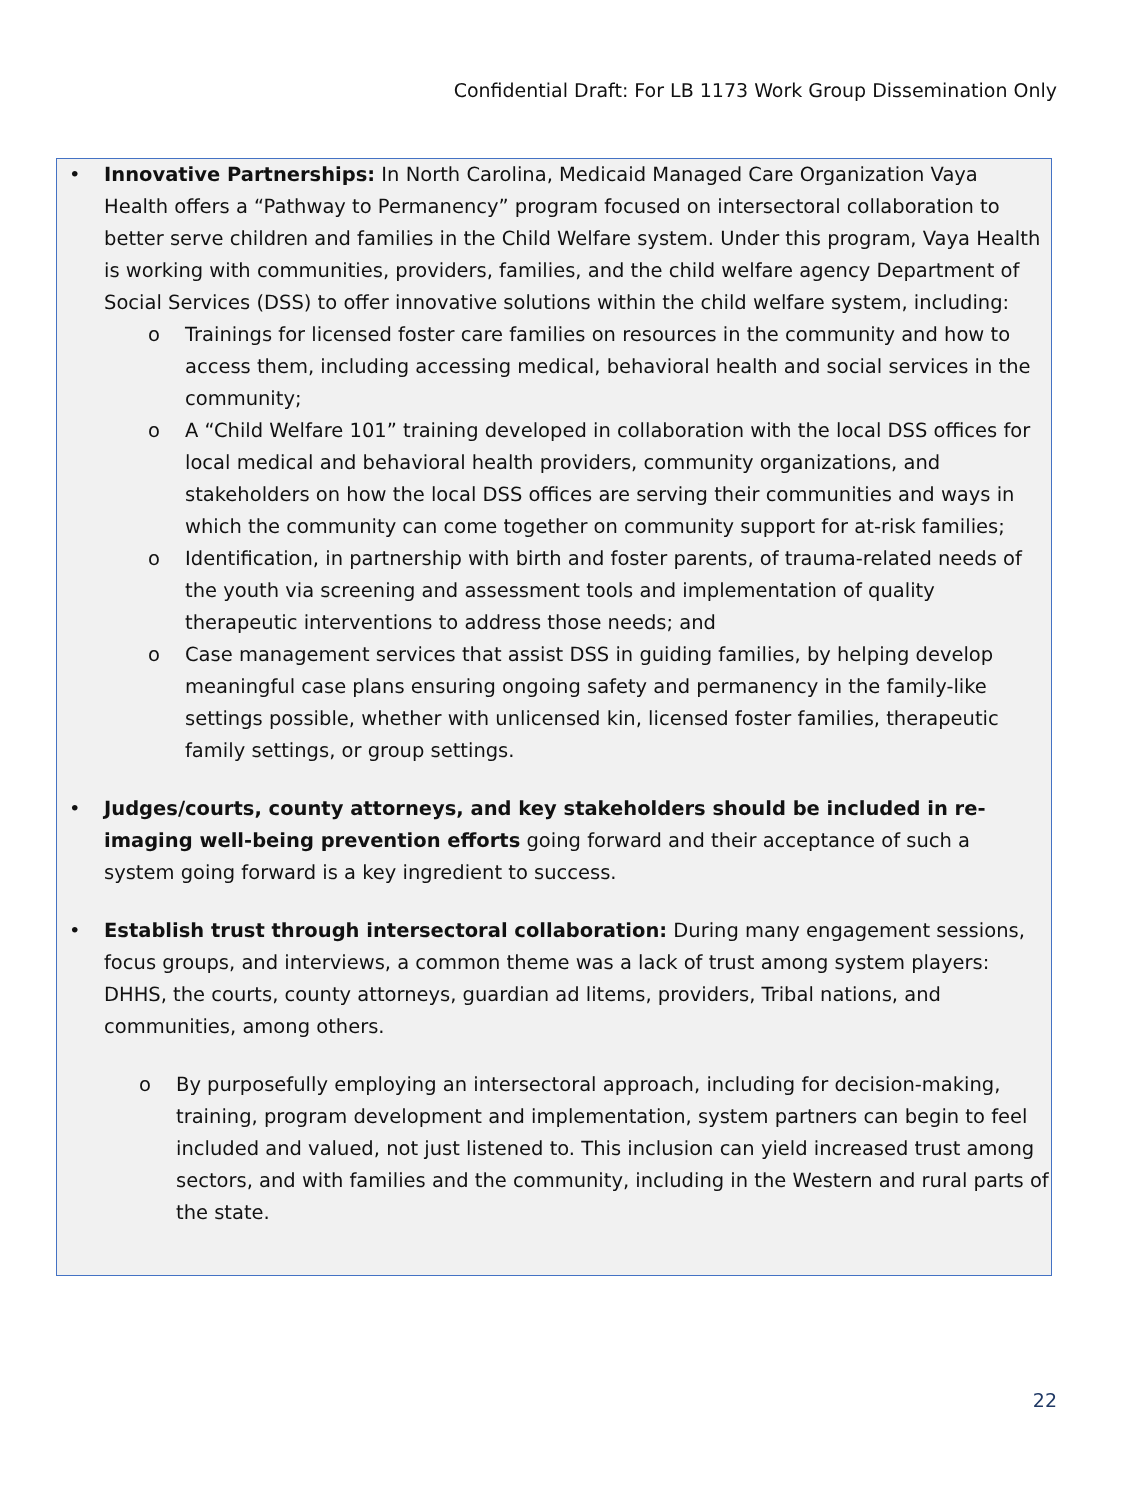Confidential Draft: For LB 1173 Work Group Dissemination Only
• Innovative Partnerships: In North Carolina, Medicaid Managed Care Organization Vaya Health offers a “Pathway to Permanency” program focused on intersectoral collaboration to better serve children and families in the Child Welfare system. Under this program, Vaya Health is working with communities, providers, families, and the child welfare agency Department of Social Services (DSS) to offer innovative solutions within the child welfare system, including:
o Trainings for licensed foster care families on resources in the community and how to access them, including accessing medical, behavioral health and social services in the community;
o A “Child Welfare 101” training developed in collaboration with the local DSS offices for local medical and behavioral health providers, community organizations, and stakeholders on how the local DSS offices are serving their communities and ways in which the community can come together on community support for at-risk families;
o Identification, in partnership with birth and foster parents, of trauma-related needs of the youth via screening and assessment tools and implementation of quality therapeutic interventions to address those needs; and
o Case management services that assist DSS in guiding families, by helping develop meaningful case plans ensuring ongoing safety and permanency in the family-like settings possible, whether with unlicensed kin, licensed foster families, therapeutic family settings, or group settings.
• Judges/courts, county attorneys, and key stakeholders should be included in re-imaging well-being prevention efforts going forward and their acceptance of such a system going forward is a key ingredient to success.
• Establish trust through intersectoral collaboration: During many engagement sessions, focus groups, and interviews, a common theme was a lack of trust among system players: DHHS, the courts, county attorneys, guardian ad litems, providers, Tribal nations, and communities, among others.
o By purposefully employing an intersectoral approach, including for decision-making, training, program development and implementation, system partners can begin to feel included and valued, not just listened to. This inclusion can yield increased trust among sectors, and with families and the community, including in the Western and rural parts of the state.
22